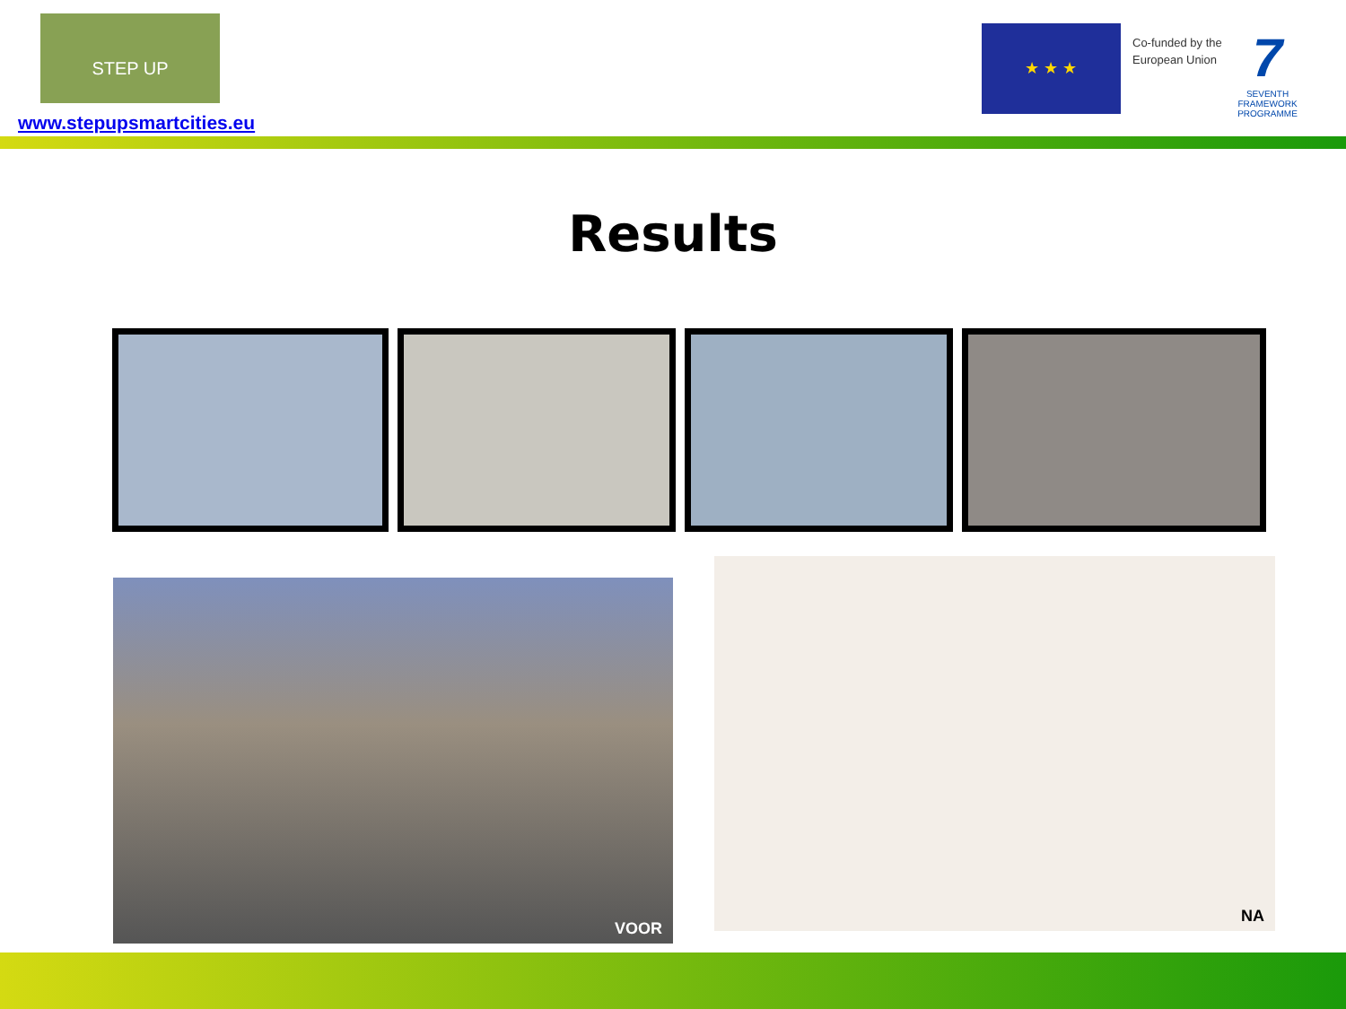STEP UP
www.stepupsmartcities.eu
★ ★ ★
Co-funded by the
European Union
7
SEVENTH FRAMEWORK PROGRAMME
Results
VOOR
NA